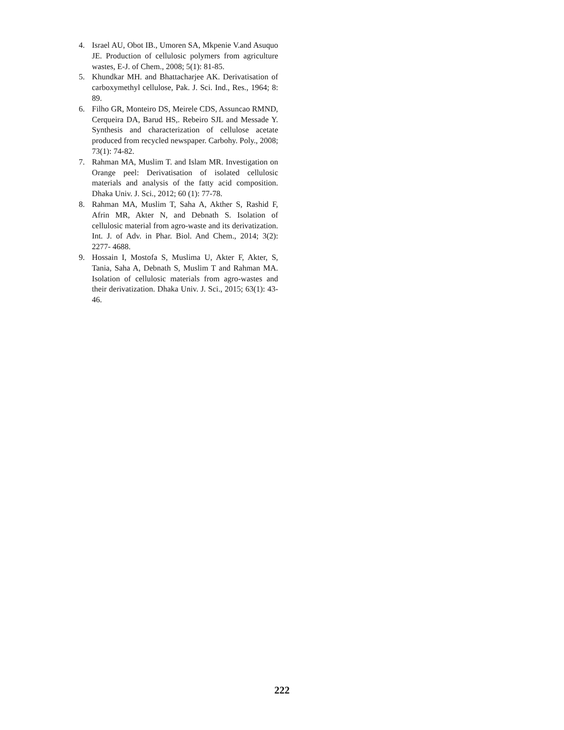4. Israel AU, Obot IB., Umoren SA, Mkpenie V.and Asuquo JE. Production of cellulosic polymers from agriculture wastes, E-J. of Chem., 2008; 5(1): 81-85.
5. Khundkar MH. and Bhattacharjee AK. Derivatisation of carboxymethyl cellulose, Pak. J. Sci. Ind., Res., 1964; 8: 89.
6. Filho GR, Monteiro DS, Meirele CDS, Assuncao RMND, Cerqueira DA, Barud HS,. Rebeiro SJL and Messade Y. Synthesis and characterization of cellulose acetate produced from recycled newspaper. Carbohy. Poly., 2008; 73(1): 74-82.
7. Rahman MA, Muslim T. and Islam MR. Investigation on Orange peel: Derivatisation of isolated cellulosic materials and analysis of the fatty acid composition. Dhaka Univ. J. Sci., 2012; 60 (1): 77-78.
8. Rahman MA, Muslim T, Saha A, Akther S, Rashid F, Afrin MR, Akter N, and Debnath S. Isolation of cellulosic material from agro-waste and its derivatization. Int. J. of Adv. in Phar. Biol. And Chem., 2014; 3(2): 2277- 4688.
9. Hossain I, Mostofa S, Muslima U, Akter F, Akter, S, Tania, Saha A, Debnath S, Muslim T and Rahman MA. Isolation of cellulosic materials from agro-wastes and their derivatization. Dhaka Univ. J. Sci., 2015; 63(1): 43-46.
222